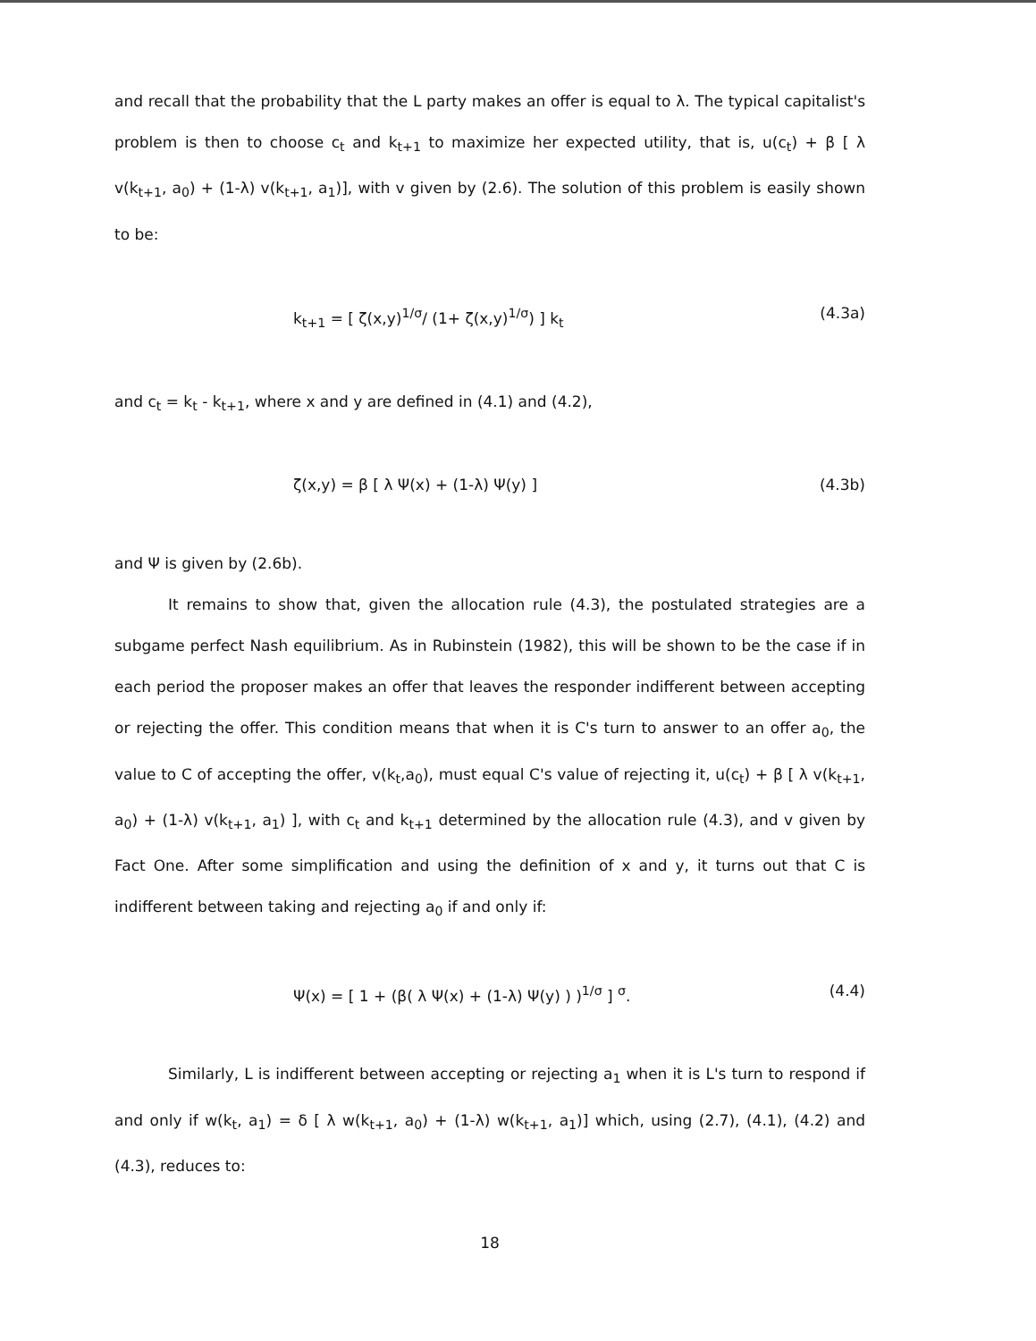and recall that the probability that the L party makes an offer is equal to λ. The typical capitalist's problem is then to choose c<sub>t</sub> and k<sub>t+1</sub> to maximize her expected utility, that is, u(c<sub>t</sub>) + β [ λ v(k<sub>t+1</sub>, a<sub>0</sub>) + (1-λ) v(k<sub>t+1</sub>, a<sub>1</sub>)], with v given by (2.6). The solution of this problem is easily shown to be:
k<sub>t+1</sub> = [ ζ(x,y)<sup>1/σ</sup>/ (1+ ζ(x,y)<sup>1/σ</sup>) ] k<sub>t</sub> (4.3a)
and c<sub>t</sub> = k<sub>t</sub> - k<sub>t+1</sub>, where x and y are defined in (4.1) and (4.2),
ζ(x,y) = β [ λ Ψ(x) + (1-λ) Ψ(y) ] (4.3b)
and Ψ is given by (2.6b).
It remains to show that, given the allocation rule (4.3), the postulated strategies are a subgame perfect Nash equilibrium. As in Rubinstein (1982), this will be shown to be the case if in each period the proposer makes an offer that leaves the responder indifferent between accepting or rejecting the offer. This condition means that when it is C's turn to answer to an offer a<sub>0</sub>, the value to C of accepting the offer, v(k<sub>t</sub>,a<sub>0</sub>), must equal C's value of rejecting it, u(c<sub>t</sub>) + β [ λ v(k<sub>t+1</sub>, a<sub>0</sub>) + (1-λ) v(k<sub>t+1</sub>, a<sub>1</sub>) ], with c<sub>t</sub> and k<sub>t+1</sub> determined by the allocation rule (4.3), and v given by Fact One. After some simplification and using the definition of x and y, it turns out that C is indifferent between taking and rejecting a<sub>0</sub> if and only if:
Ψ(x) = [ 1 + (β( λ Ψ(x) + (1-λ) Ψ(y) ) )<sup>1/σ</sup> ] <sup>σ</sup>. (4.4)
Similarly, L is indifferent between accepting or rejecting a<sub>1</sub> when it is L's turn to respond if and only if w(k<sub>t</sub>, a<sub>1</sub>) = δ [ λ w(k<sub>t+1</sub>, a<sub>0</sub>) + (1-λ) w(k<sub>t+1</sub>, a<sub>1</sub>)] which, using (2.7), (4.1), (4.2) and (4.3), reduces to:
18